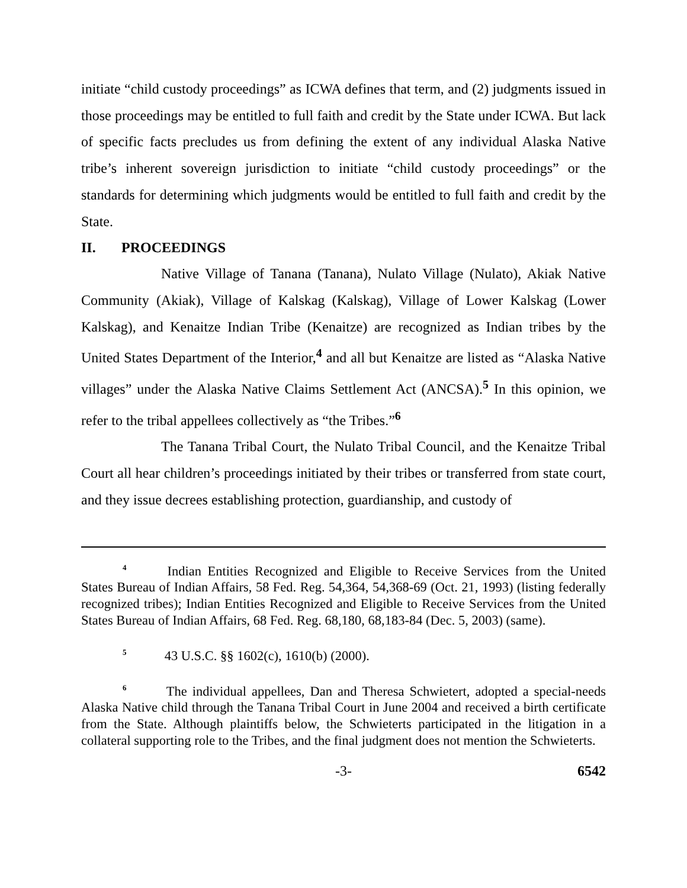initiate “child custody proceedings” as ICWA defines that term, and (2) judgments issued in those proceedings may be entitled to full faith and credit by the State under ICWA. But lack of specific facts precludes us from defining the extent of any individual Alaska Native tribe’s inherent sovereign jurisdiction to initiate “child custody proceedings” or the standards for determining which judgments would be entitled to full faith and credit by the State.
II. PROCEEDINGS
Native Village of Tanana (Tanana), Nulato Village (Nulato), Akiak Native Community (Akiak), Village of Kalskag (Kalskag), Village of Lower Kalskag (Lower Kalskag), and Kenaitze Indian Tribe (Kenaitze) are recognized as Indian tribes by the United States Department of the Interior,<sup>4</sup> and all but Kenaitze are listed as “Alaska Native villages” under the Alaska Native Claims Settlement Act (ANCSA).<sup>5</sup> In this opinion, we refer to the tribal appellees collectively as “the Tribes.”<sup>6</sup>
The Tanana Tribal Court, the Nulato Tribal Council, and the Kenaitze Tribal Court all hear children’s proceedings initiated by their tribes or transferred from state court, and they issue decrees establishing protection, guardianship, and custody of
<sup>4</sup> Indian Entities Recognized and Eligible to Receive Services from the United States Bureau of Indian Affairs, 58 Fed. Reg. 54,364, 54,368-69 (Oct. 21, 1993) (listing federally recognized tribes); Indian Entities Recognized and Eligible to Receive Services from the United States Bureau of Indian Affairs, 68 Fed. Reg. 68,180, 68,183-84 (Dec. 5, 2003) (same).
<sup>5</sup> 43 U.S.C. §§ 1602(c), 1610(b) (2000).
<sup>6</sup> The individual appellees, Dan and Theresa Schwietert, adopted a special-needs Alaska Native child through the Tanana Tribal Court in June 2004 and received a birth certificate from the State. Although plaintiffs below, the Schwieterts participated in the litigation in a collateral supporting role to the Tribes, and the final judgment does not mention the Schwieterts.
-3- 6542